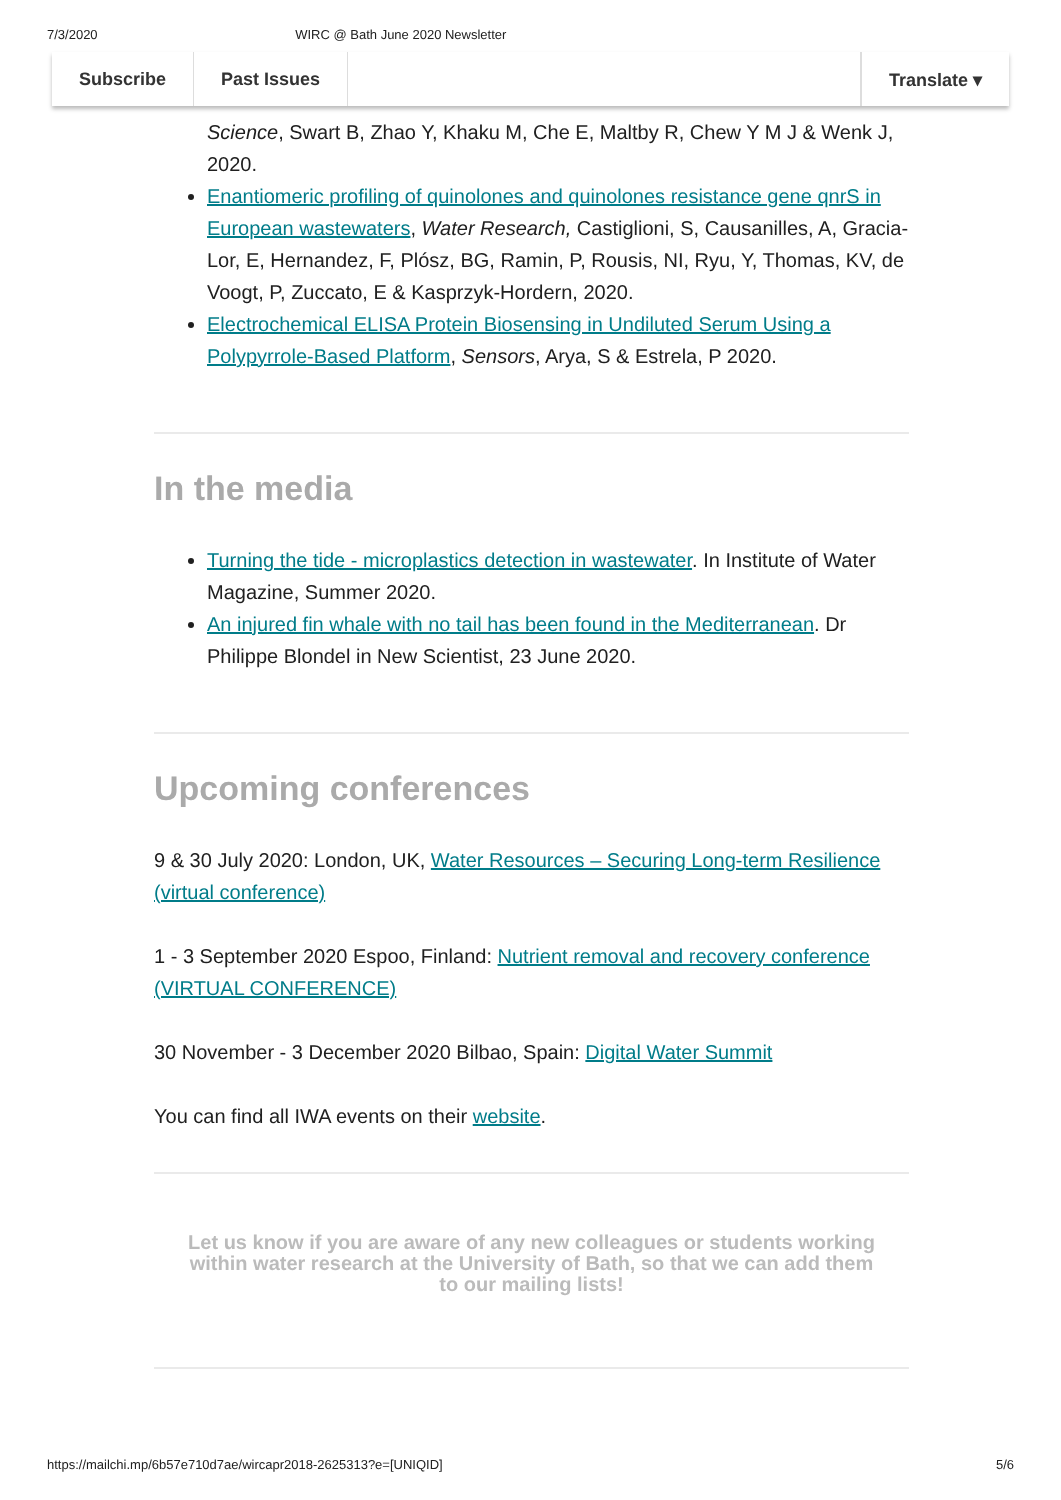7/3/2020 WIRC @ Bath June 2020 Newsletter
Subscribe Past Issues Translate ▾
Science, Swart B, Zhao Y, Khaku M, Che E, Maltby R, Chew Y M J & Wenk J, 2020.
Enantiomeric profiling of quinolones and quinolones resistance gene qnrS in European wastewaters, Water Research, Castiglioni, S, Causanilles, A, Gracia-Lor, E, Hernandez, F, Plósz, BG, Ramin, P, Rousis, NI, Ryu, Y, Thomas, KV, de Voogt, P, Zuccato, E & Kasprzyk-Hordern, 2020.
Electrochemical ELISA Protein Biosensing in Undiluted Serum Using a Polypyrrole-Based Platform, Sensors, Arya, S & Estrela, P 2020.
In the media
Turning the tide - microplastics detection in wastewater. In Institute of Water Magazine, Summer 2020.
An injured fin whale with no tail has been found in the Mediterranean. Dr Philippe Blondel in New Scientist, 23 June 2020.
Upcoming conferences
9 & 30 July 2020: London, UK, Water Resources – Securing Long-term Resilience (virtual conference)
1 - 3 September 2020 Espoo, Finland: Nutrient removal and recovery conference (VIRTUAL CONFERENCE)
30 November - 3 December 2020 Bilbao, Spain: Digital Water Summit
You can find all IWA events on their website.
Let us know if you are aware of any new colleagues or students working within water research at the University of Bath, so that we can add them to our mailing lists!
https://mailchi.mp/6b57e710d7ae/wircapr2018-2625313?e=[UNIQID] 5/6